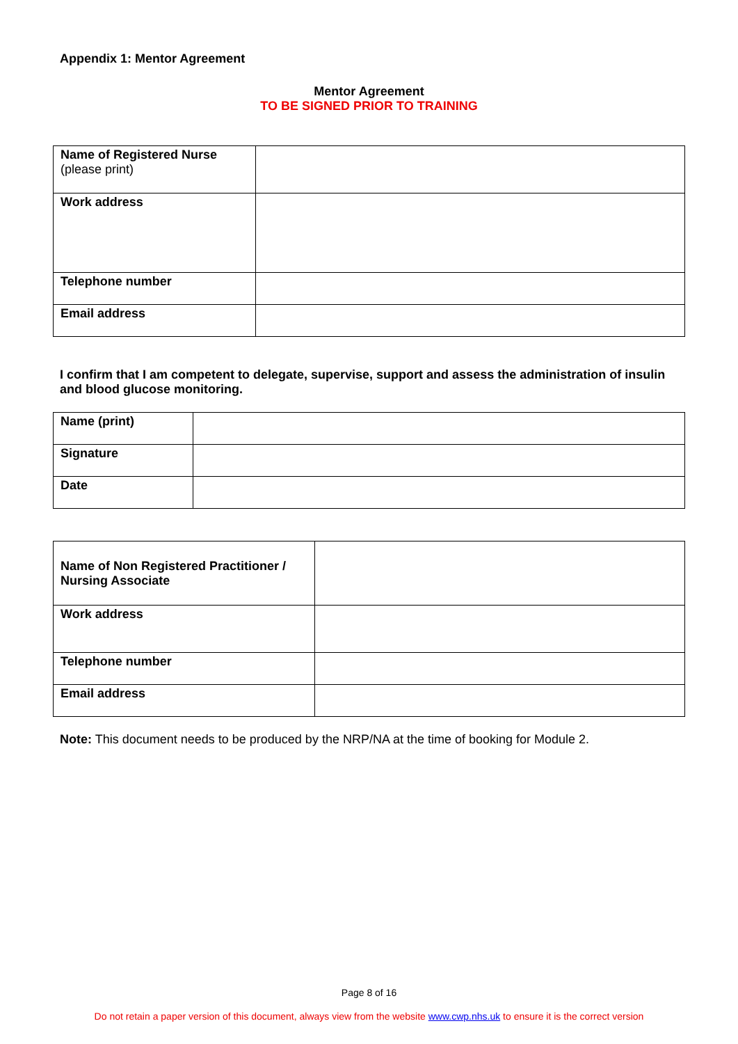Appendix 1: Mentor Agreement
Mentor Agreement
TO BE SIGNED PRIOR TO TRAINING
| Name of Registered Nurse (please print) | |
| Work address | |
| Telephone number | |
| Email address | |
I confirm that I am competent to delegate, supervise, support and assess the administration of insulin and blood glucose monitoring.
| Name (print) | |
| Signature | |
| Date | |
| Name of Non Registered Practitioner / Nursing Associate | |
| Work address | |
| Telephone number | |
| Email address | |
Note: This document needs to be produced by the NRP/NA at the time of booking for Module 2.
Page 8 of 16
Do not retain a paper version of this document, always view from the website www.cwp.nhs.uk to ensure it is the correct version